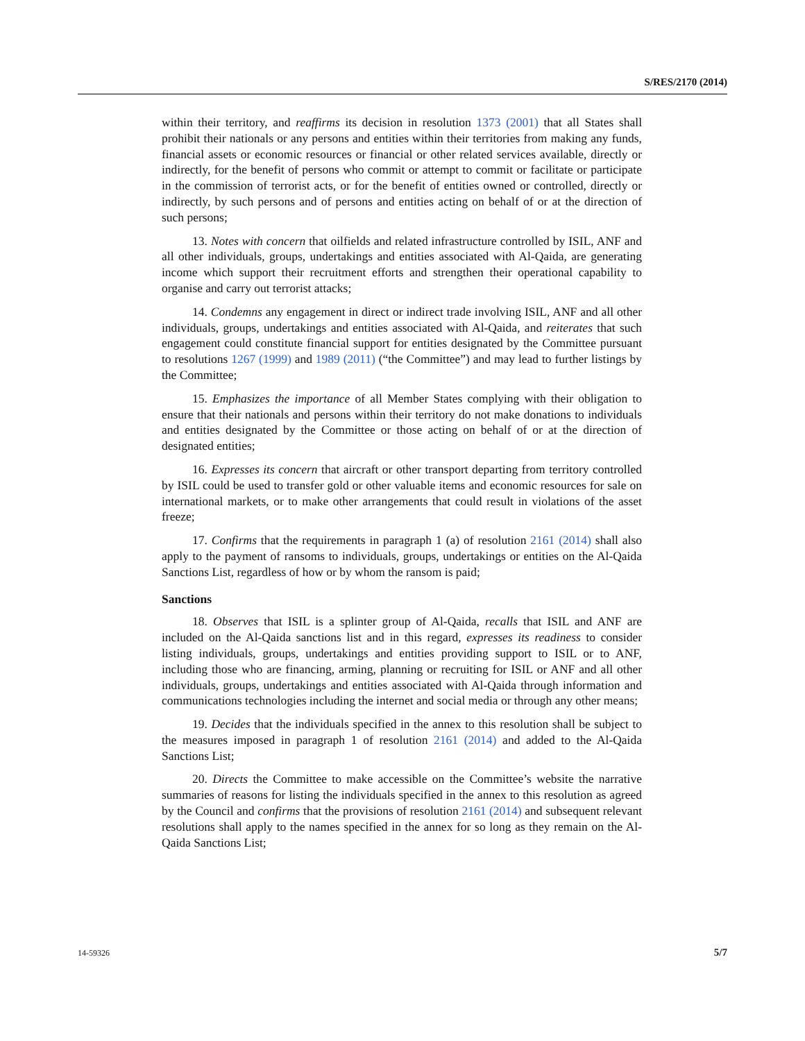S/RES/2170 (2014)
within their territory, and reaffirms its decision in resolution 1373 (2001) that all States shall prohibit their nationals or any persons and entities within their territories from making any funds, financial assets or economic resources or financial or other related services available, directly or indirectly, for the benefit of persons who commit or attempt to commit or facilitate or participate in the commission of terrorist acts, or for the benefit of entities owned or controlled, directly or indirectly, by such persons and of persons and entities acting on behalf of or at the direction of such persons;
13. Notes with concern that oilfields and related infrastructure controlled by ISIL, ANF and all other individuals, groups, undertakings and entities associated with Al-Qaida, are generating income which support their recruitment efforts and strengthen their operational capability to organise and carry out terrorist attacks;
14. Condemns any engagement in direct or indirect trade involving ISIL, ANF and all other individuals, groups, undertakings and entities associated with Al-Qaida, and reiterates that such engagement could constitute financial support for entities designated by the Committee pursuant to resolutions 1267 (1999) and 1989 (2011) (“the Committee”) and may lead to further listings by the Committee;
15. Emphasizes the importance of all Member States complying with their obligation to ensure that their nationals and persons within their territory do not make donations to individuals and entities designated by the Committee or those acting on behalf of or at the direction of designated entities;
16. Expresses its concern that aircraft or other transport departing from territory controlled by ISIL could be used to transfer gold or other valuable items and economic resources for sale on international markets, or to make other arrangements that could result in violations of the asset freeze;
17. Confirms that the requirements in paragraph 1 (a) of resolution 2161 (2014) shall also apply to the payment of ransoms to individuals, groups, undertakings or entities on the Al-Qaida Sanctions List, regardless of how or by whom the ransom is paid;
Sanctions
18. Observes that ISIL is a splinter group of Al-Qaida, recalls that ISIL and ANF are included on the Al-Qaida sanctions list and in this regard, expresses its readiness to consider listing individuals, groups, undertakings and entities providing support to ISIL or to ANF, including those who are financing, arming, planning or recruiting for ISIL or ANF and all other individuals, groups, undertakings and entities associated with Al-Qaida through information and communications technologies including the internet and social media or through any other means;
19. Decides that the individuals specified in the annex to this resolution shall be subject to the measures imposed in paragraph 1 of resolution 2161 (2014) and added to the Al-Qaida Sanctions List;
20. Directs the Committee to make accessible on the Committee’s website the narrative summaries of reasons for listing the individuals specified in the annex to this resolution as agreed by the Council and confirms that the provisions of resolution 2161 (2014) and subsequent relevant resolutions shall apply to the names specified in the annex for so long as they remain on the Al-Qaida Sanctions List;
14-59326 5/7